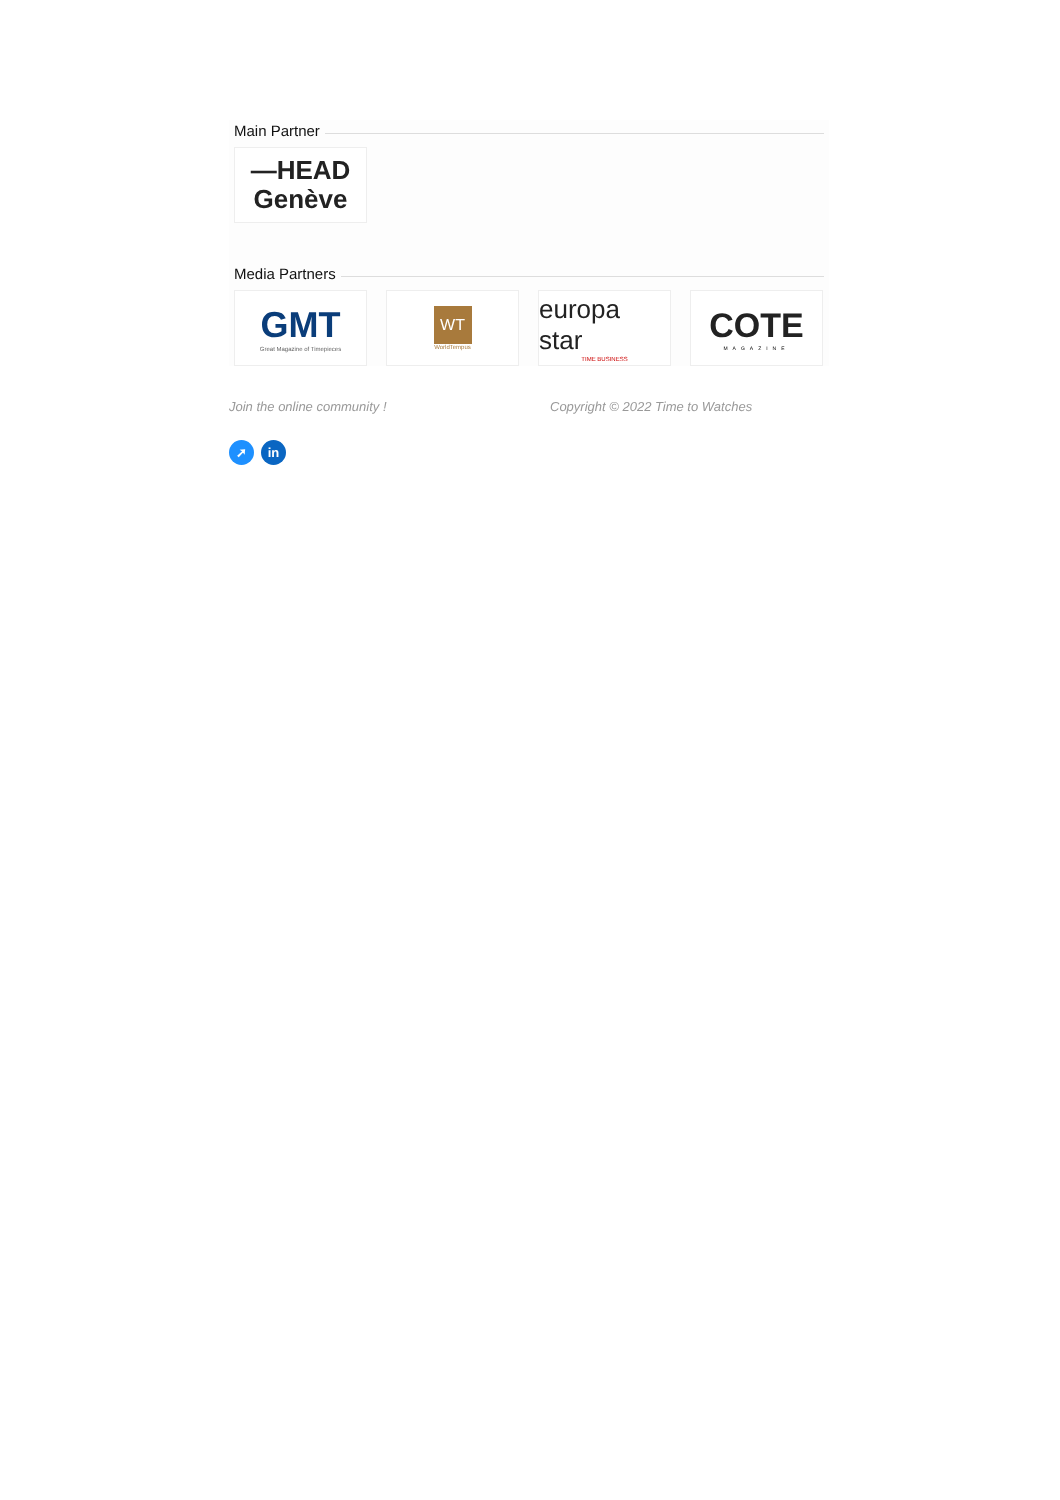Main Partner
—HEAD
Genève
Media Partners
GMT
Great Magazine of Timepieces
WT
WorldTempus
europa star
TIME BUSINESS
COTE
MAGAZINE
Join the online community ! Copyright © 2022 Time to Watches
➚ in